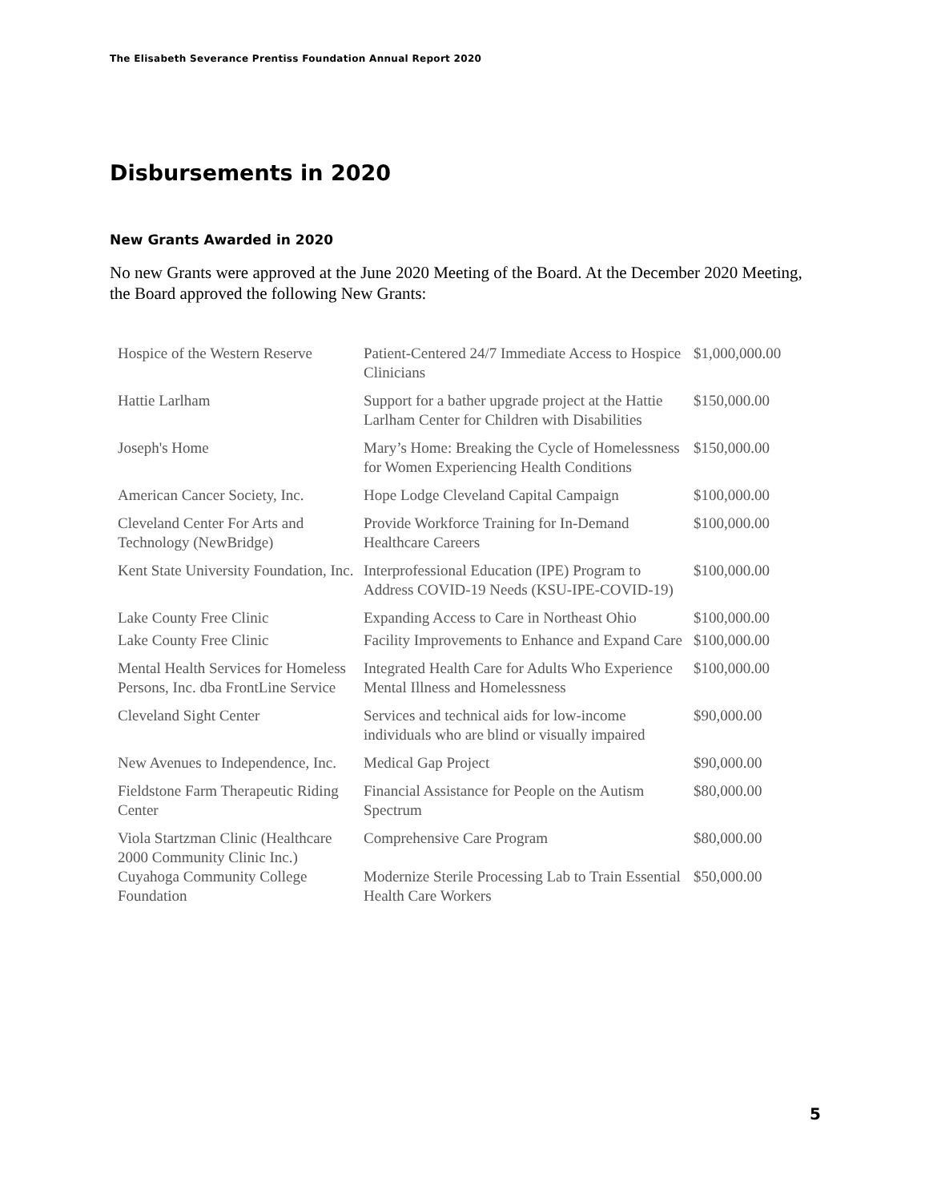The Elisabeth Severance Prentiss Foundation Annual Report 2020
Disbursements in 2020
New Grants Awarded in 2020
No new Grants were approved at the June 2020 Meeting of the Board. At the December 2020 Meeting, the Board approved the following New Grants:
| Hospice of the Western Reserve | Patient-Centered 24/7 Immediate Access to Hospice Clinicians | $1,000,000.00 |
| Hattie Larlham | Support for a bather upgrade project at the Hattie Larlham Center for Children with Disabilities | $150,000.00 |
| Joseph's Home | Mary’s Home: Breaking the Cycle of Homelessness for Women Experiencing Health Conditions | $150,000.00 |
| American Cancer Society, Inc. | Hope Lodge Cleveland Capital Campaign | $100,000.00 |
| Cleveland Center For Arts and Technology (NewBridge) | Provide Workforce Training for In-Demand Healthcare Careers | $100,000.00 |
| Kent State University Foundation, Inc. | Interprofessional Education (IPE) Program to Address COVID-19 Needs (KSU-IPE-COVID-19) | $100,000.00 |
| Lake County Free Clinic | Expanding Access to Care in Northeast Ohio | $100,000.00 |
| Lake County Free Clinic | Facility Improvements to Enhance and Expand Care | $100,000.00 |
| Mental Health Services for Homeless Persons, Inc. dba FrontLine Service | Integrated Health Care for Adults Who Experience Mental Illness and Homelessness | $100,000.00 |
| Cleveland Sight Center | Services and technical aids for low-income individuals who are blind or visually impaired | $90,000.00 |
| New Avenues to Independence, Inc. | Medical Gap Project | $90,000.00 |
| Fieldstone Farm Therapeutic Riding Center | Financial Assistance for People on the Autism Spectrum | $80,000.00 |
| Viola Startzman Clinic (Healthcare 2000 Community Clinic Inc.) | Comprehensive Care Program | $80,000.00 |
| Cuyahoga Community College Foundation | Modernize Sterile Processing Lab to Train Essential Health Care Workers | $50,000.00 |
5